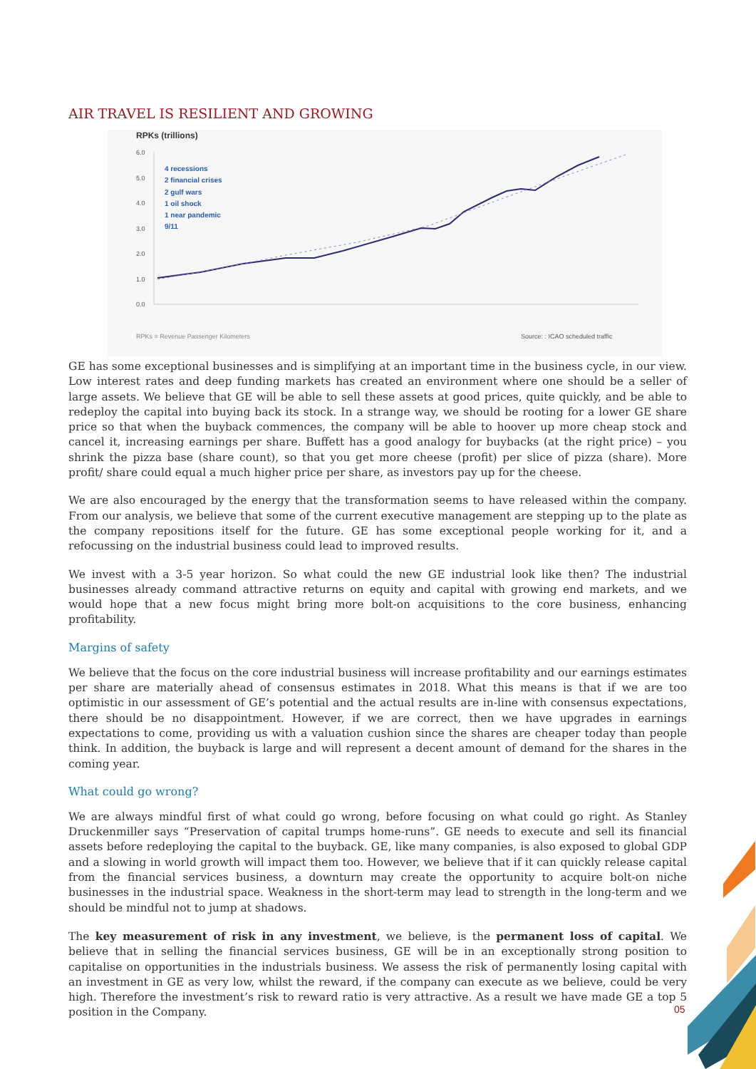AIR TRAVEL IS RESILIENT AND GROWING
RPKs (trillions)
6.0
5.0
4.0
3.0
2.0
1.0
0.0
4 recessions
2 financial crises
2 gulf wars
1 oil shock
1 near pandemic
9/11
RPKs = Revenue Passenger Kilometers
Source: : ICAO scheduled traffic
GE has some exceptional businesses and is simplifying at an important time in the business cycle, in our view. Low interest rates and deep funding markets has created an environment where one should be a seller of large assets. We believe that GE will be able to sell these assets at good prices, quite quickly, and be able to redeploy the capital into buying back its stock. In a strange way, we should be rooting for a lower GE share price so that when the buyback commences, the company will be able to hoover up more cheap stock and cancel it, increasing earnings per share. Buffett has a good analogy for buybacks (at the right price) – you shrink the pizza base (share count), so that you get more cheese (profit) per slice of pizza (share). More profit/ share could equal a much higher price per share, as investors pay up for the cheese.
We are also encouraged by the energy that the transformation seems to have released within the company. From our analysis, we believe that some of the current executive management are stepping up to the plate as the company repositions itself for the future. GE has some exceptional people working for it, and a refocussing on the industrial business could lead to improved results.
We invest with a 3-5 year horizon. So what could the new GE industrial look like then? The industrial businesses already command attractive returns on equity and capital with growing end markets, and we would hope that a new focus might bring more bolt-on acquisitions to the core business, enhancing profitability.
Margins of safety
We believe that the focus on the core industrial business will increase profitability and our earnings estimates per share are materially ahead of consensus estimates in 2018. What this means is that if we are too optimistic in our assessment of GE’s potential and the actual results are in-line with consensus expectations, there should be no disappointment. However, if we are correct, then we have upgrades in earnings expectations to come, providing us with a valuation cushion since the shares are cheaper today than people think. In addition, the buyback is large and will represent a decent amount of demand for the shares in the coming year.
What could go wrong?
We are always mindful first of what could go wrong, before focusing on what could go right. As Stanley Druckenmiller says “Preservation of capital trumps home-runs”. GE needs to execute and sell its financial assets before redeploying the capital to the buyback. GE, like many companies, is also exposed to global GDP and a slowing in world growth will impact them too. However, we believe that if it can quickly release capital from the financial services business, a downturn may create the opportunity to acquire bolt-on niche businesses in the industrial space. Weakness in the short-term may lead to strength in the long-term and we should be mindful not to jump at shadows.
The key measurement of risk in any investment, we believe, is the permanent loss of capital. We believe that in selling the financial services business, GE will be in an exceptionally strong position to capitalise on opportunities in the industrials business. We assess the risk of permanently losing capital with an investment in GE as very low, whilst the reward, if the company can execute as we believe, could be very high. Therefore the investment’s risk to reward ratio is very attractive. As a result we have made GE a top 5 position in the Company.
05